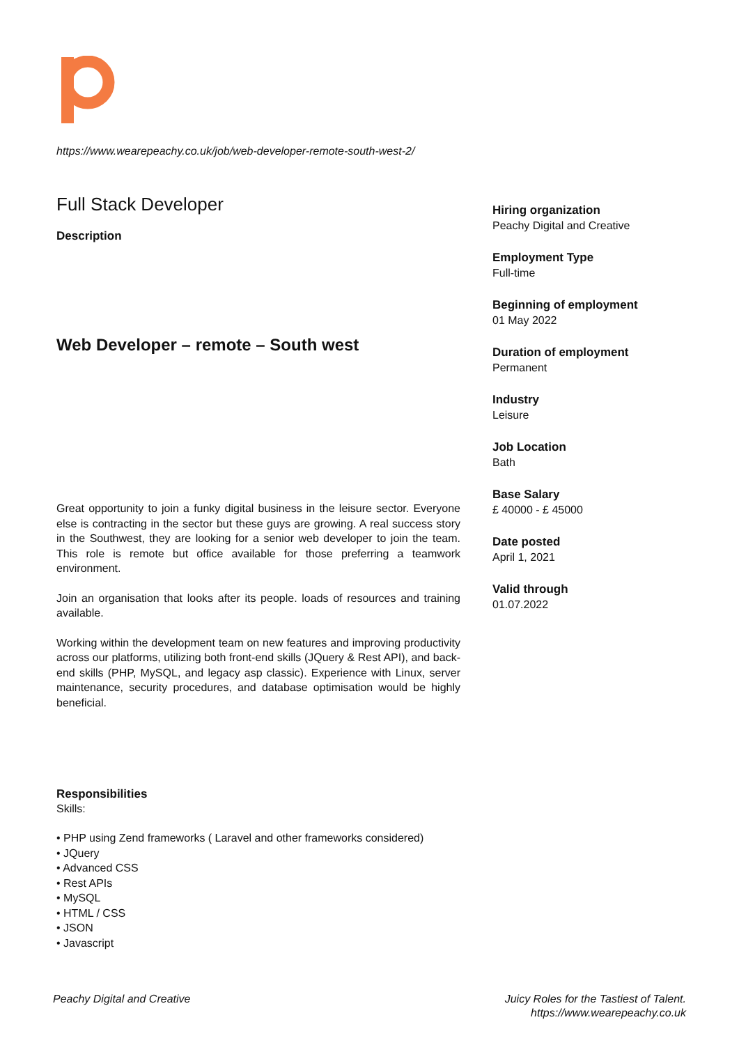https://www.wearepeachy.co.uk/job/web-developer-remote-south-west-2/
Full Stack Developer
Description
Web Developer – remote – South west
Great opportunity to join a funky digital business in the leisure sector. Everyone else is contracting in the sector but these guys are growing. A real success story in the Southwest, they are looking for a senior web developer to join the team. This role is remote but office available for those preferring a teamwork environment.
Join an organisation that looks after its people. loads of resources and training available.
Working within the development team on new features and improving productivity across our platforms, utilizing both front-end skills (JQuery & Rest API), and back-end skills (PHP, MySQL, and legacy asp classic). Experience with Linux, server maintenance, security procedures, and database optimisation would be highly beneficial.
Responsibilities
Skills:
• PHP using Zend frameworks ( Laravel and other frameworks considered)
• JQuery
• Advanced CSS
• Rest APIs
• MySQL
• HTML / CSS
• JSON
• Javascript
Hiring organization
Peachy Digital and Creative
Employment Type
Full-time
Beginning of employment
01 May 2022
Duration of employment
Permanent
Industry
Leisure
Job Location
Bath
Base Salary
£ 40000 - £ 45000
Date posted
April 1, 2021
Valid through
01.07.2022
Peachy Digital and Creative
Juicy Roles for the Tastiest of Talent.
https://www.wearepeachy.co.uk